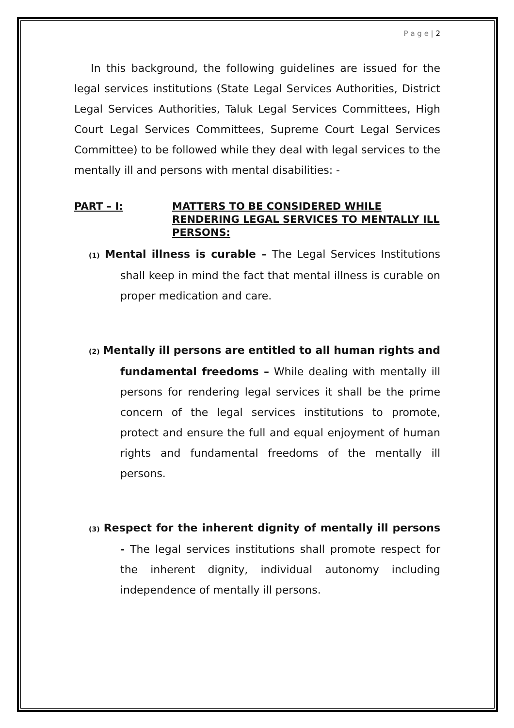P a g e | 2
In this background, the following guidelines are issued for the legal services institutions (State Legal Services Authorities, District Legal Services Authorities, Taluk Legal Services Committees, High Court Legal Services Committees, Supreme Court Legal Services Committee) to be followed while they deal with legal services to the mentally ill and persons with mental disabilities: -
PART – I: MATTERS TO BE CONSIDERED WHILE RENDERING LEGAL SERVICES TO MENTALLY ILL PERSONS:
(1) Mental illness is curable – The Legal Services Institutions shall keep in mind the fact that mental illness is curable on proper medication and care.
(2) Mentally ill persons are entitled to all human rights and fundamental freedoms – While dealing with mentally ill persons for rendering legal services it shall be the prime concern of the legal services institutions to promote, protect and ensure the full and equal enjoyment of human rights and fundamental freedoms of the mentally ill persons.
(3) Respect for the inherent dignity of mentally ill persons - The legal services institutions shall promote respect for the inherent dignity, individual autonomy including independence of mentally ill persons.